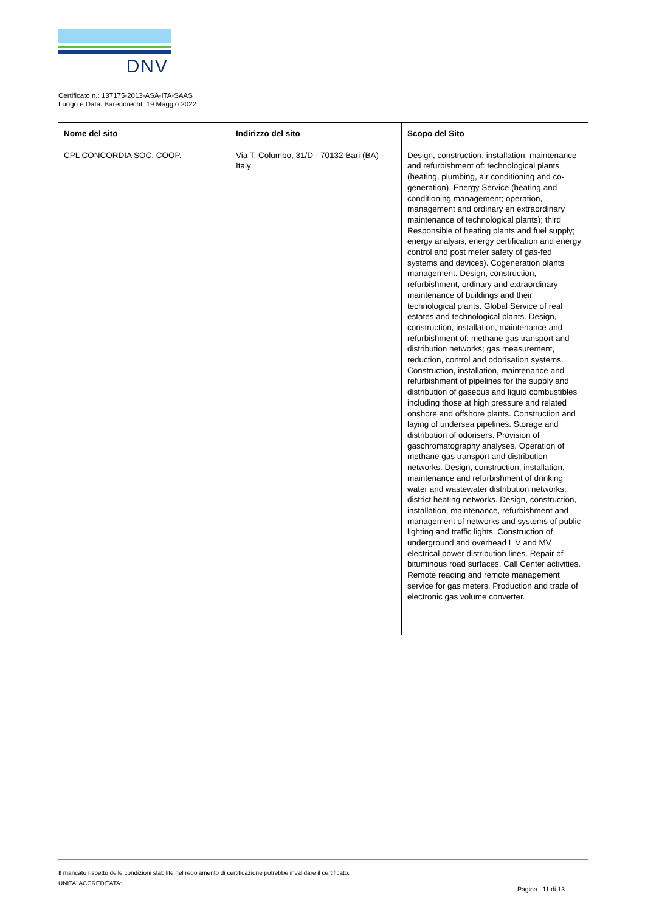DNV
Certificato n.: 137175-2013-ASA-ITA-SAAS
Luogo e Data: Barendrecht, 19 Maggio 2022
| Nome del sito | Indirizzo del sito | Scopo del Sito |
| --- | --- | --- |
| CPL CONCORDIA SOC. COOP. | Via T. Columbo, 31/D - 70132 Bari (BA) - Italy | Design, construction, installation, maintenance and refurbishment of: technological plants (heating, plumbing, air conditioning and co-generation). Energy Service (heating and conditioning management; operation, management and ordinary en extraordinary maintenance of technological plants); third Responsible of heating plants and fuel supply; energy analysis, energy certification and energy control and post meter safety of gas-fed systems and devices). Cogeneration plants management. Design, construction, refurbishment, ordinary and extraordinary maintenance of buildings and their technological plants. Global Service of real estates and technological plants. Design, construction, installation, maintenance and refurbishment of: methane gas transport and distribution networks; gas measurement, reduction, control and odorisation systems. Construction, installation, maintenance and refurbishment of pipelines for the supply and distribution of gaseous and liquid combustibles including those at high pressure and related onshore and offshore plants. Construction and laying of undersea pipelines. Storage and distribution of odorisers. Provision of gaschromatography analyses. Operation of methane gas transport and distribution networks. Design, construction, installation, maintenance and refurbishment of drinking water and wastewater distribution networks; district heating networks. Design, construction, installation, maintenance, refurbishment and management of networks and systems of public lighting and traffic lights. Construction of underground and overhead L V and MV electrical power distribution lines. Repair of bituminous road surfaces. Call Center activities. Remote reading and remote management service for gas meters. Production and trade of electronic gas volume converter. |
Il mancato rispetto delle condizioni stabilite nel regolamento di certificazione potrebbe invalidare il certificato.
UNITA' ACCREDITATA:
Pagina 11 di 13